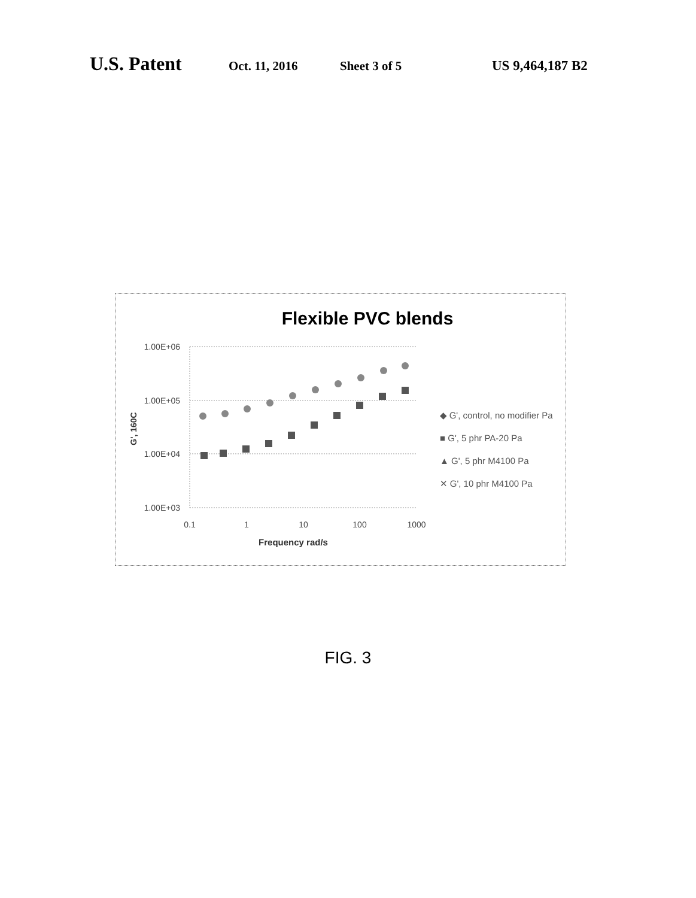U.S. Patent Oct. 11, 2016 Sheet 3 of 5 US 9,464,187 B2
Flexible PVC blends
1.00E+06
1.00E+05
1.00E+04
1.00E+03
0.1
1
10
100
1000
Frequency rad/s
G', 160C
◆ G', control, no modifier Pa
■ G', 5 phr PA-20 Pa
▲ G', 5 phr M4100 Pa
✕ G', 10 phr M4100 Pa
FIG. 3